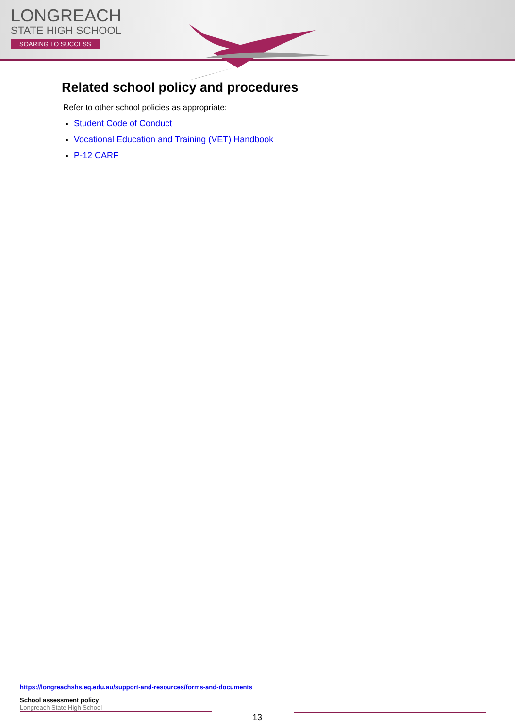LONGREACH
STATE HIGH SCHOOL
SOARING TO SUCCESS
Related school policy and procedures
Refer to other school policies as appropriate:
Student Code of Conduct
Vocational Education and Training (VET) Handbook
P-12 CARF
https://longreachshs.eq.edu.au/support-and-resources/forms-and-documents
School assessment policy
Longreach State High School
13